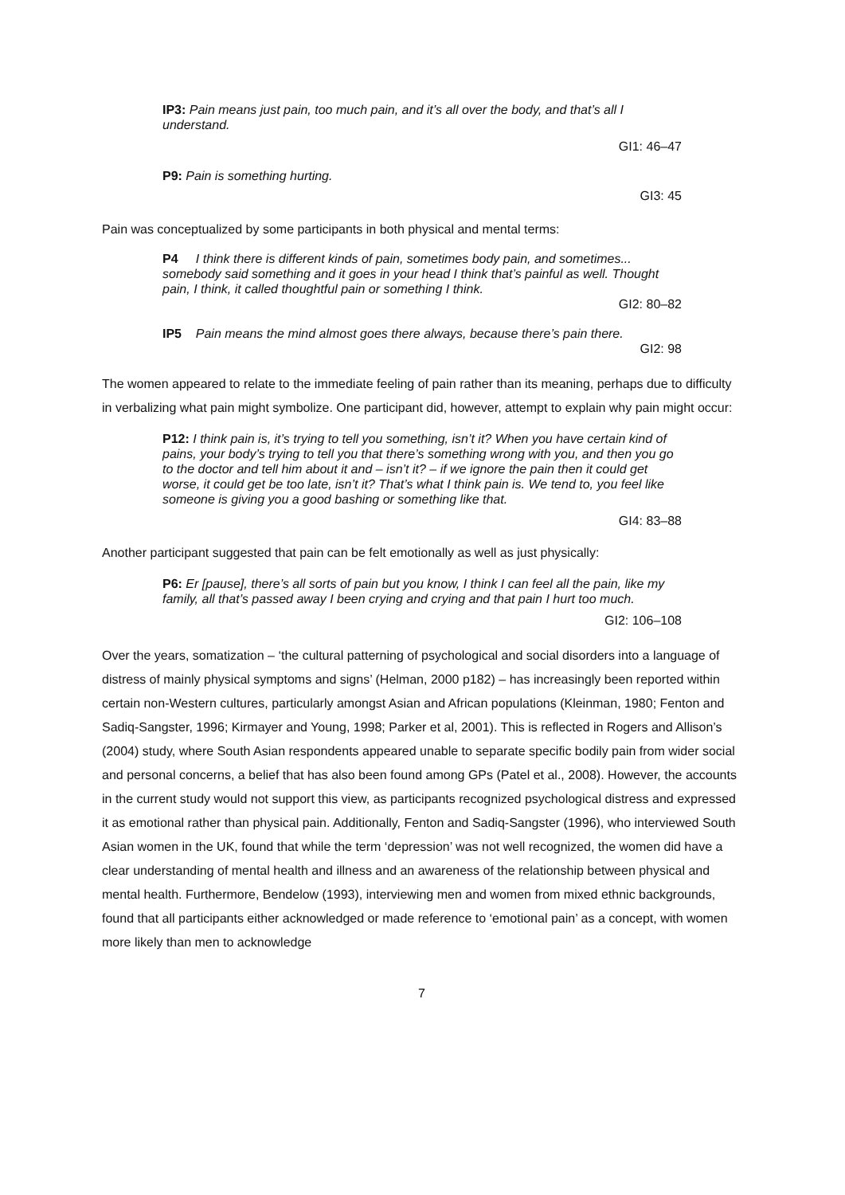IP3: Pain means just pain, too much pain, and it’s all over the body, and that’s all I understand.
GI1: 46–47
P9: Pain is something hurting.
GI3: 45
Pain was conceptualized by some participants in both physical and mental terms:
P4 I think there is different kinds of pain, sometimes body pain, and sometimes... somebody said something and it goes in your head I think that’s painful as well. Thought pain, I think, it called thoughtful pain or something I think.
GI2: 80–82
IP5 Pain means the mind almost goes there always, because there’s pain there.
GI2: 98
The women appeared to relate to the immediate feeling of pain rather than its meaning, perhaps due to difficulty in verbalizing what pain might symbolize. One participant did, however, attempt to explain why pain might occur:
P12: I think pain is, it’s trying to tell you something, isn’t it? When you have certain kind of pains, your body’s trying to tell you that there’s something wrong with you, and then you go to the doctor and tell him about it and – isn’t it? – if we ignore the pain then it could get worse, it could get be too late, isn’t it? That’s what I think pain is. We tend to, you feel like someone is giving you a good bashing or something like that.
GI4: 83–88
Another participant suggested that pain can be felt emotionally as well as just physically:
P6: Er [pause], there’s all sorts of pain but you know, I think I can feel all the pain, like my family, all that’s passed away I been crying and crying and that pain I hurt too much.
GI2: 106–108
Over the years, somatization – ‘the cultural patterning of psychological and social disorders into a language of distress of mainly physical symptoms and signs’ (Helman, 2000 p182) – has increasingly been reported within certain non-Western cultures, particularly amongst Asian and African populations (Kleinman, 1980; Fenton and Sadiq-Sangster, 1996; Kirmayer and Young, 1998; Parker et al, 2001). This is reflected in Rogers and Allison’s (2004) study, where South Asian respondents appeared unable to separate specific bodily pain from wider social and personal concerns, a belief that has also been found among GPs (Patel et al., 2008). However, the accounts in the current study would not support this view, as participants recognized psychological distress and expressed it as emotional rather than physical pain. Additionally, Fenton and Sadiq-Sangster (1996), who interviewed South Asian women in the UK, found that while the term ‘depression’ was not well recognized, the women did have a clear understanding of mental health and illness and an awareness of the relationship between physical and mental health. Furthermore, Bendelow (1993), interviewing men and women from mixed ethnic backgrounds, found that all participants either acknowledged or made reference to ‘emotional pain’ as a concept, with women more likely than men to acknowledge
7